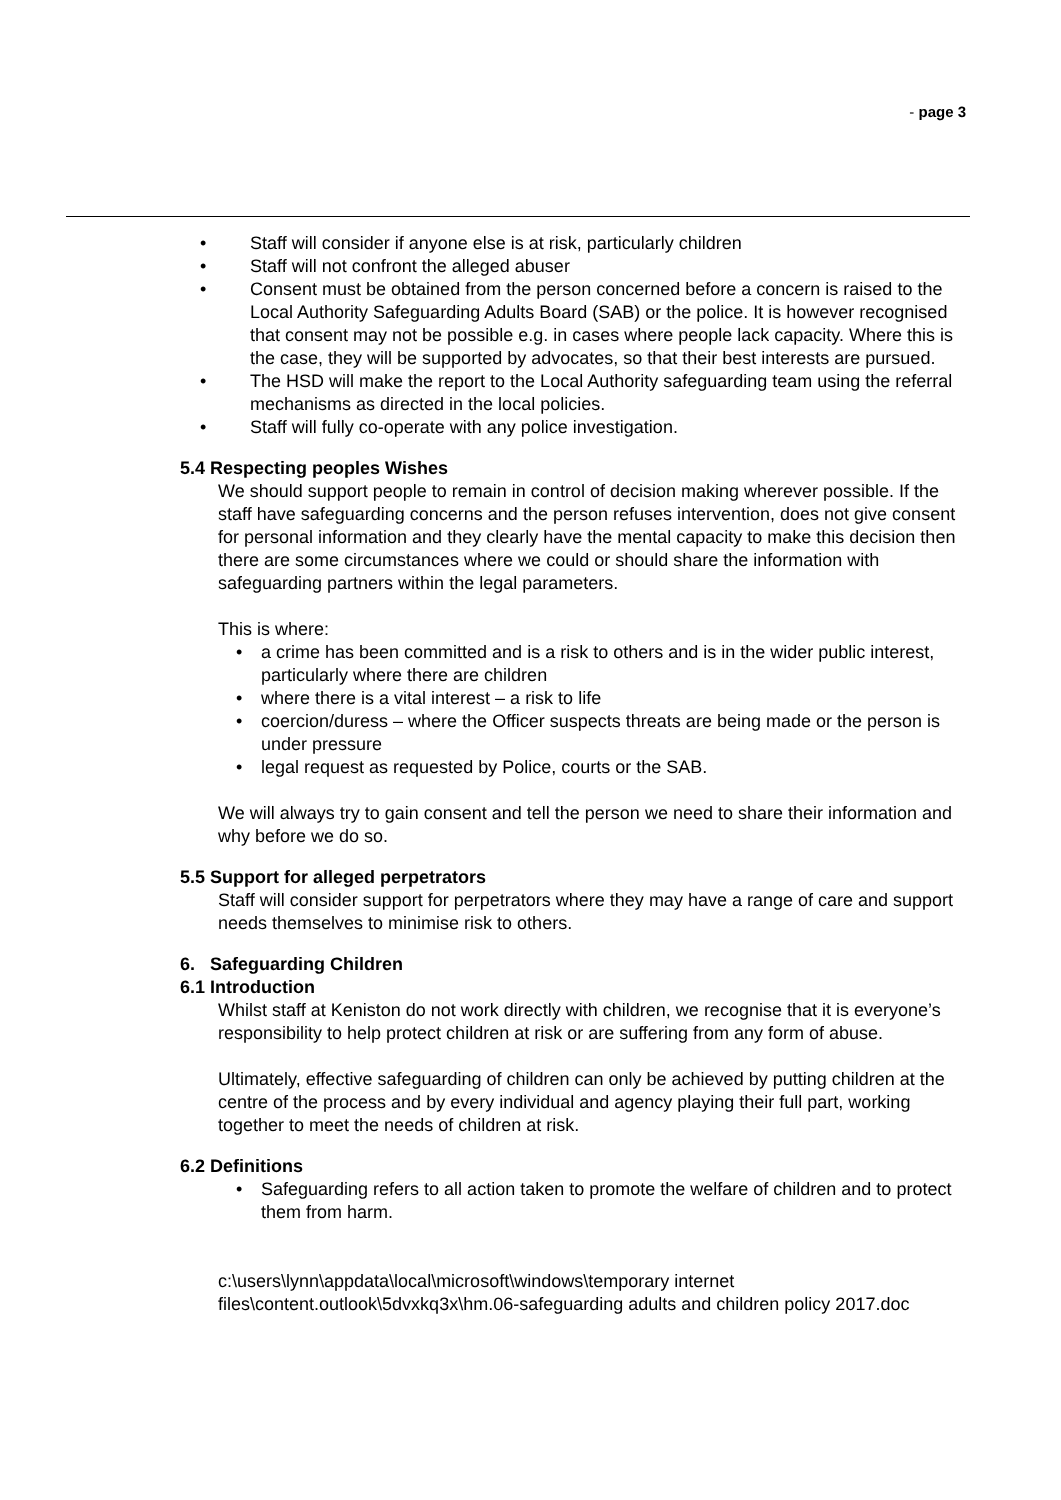- page 3
• Staff will consider if anyone else is at risk, particularly children
• Staff will not confront the alleged abuser
• Consent must be obtained from the person concerned before a concern is raised to the Local Authority Safeguarding Adults Board (SAB) or the police. It is however recognised that consent may not be possible e.g. in cases where people lack capacity. Where this is the case, they will be supported by advocates, so that their best interests are pursued.
• The HSD will make the report to the Local Authority safeguarding team using the referral mechanisms as directed in the local policies.
• Staff will fully co-operate with any police investigation.
5.4 Respecting peoples Wishes
We should support people to remain in control of decision making wherever possible. If the staff have safeguarding concerns and the person refuses intervention, does not give consent for personal information and they clearly have the mental capacity to make this decision then there are some circumstances where we could or should share the information with safeguarding partners within the legal parameters.
This is where:
• a crime has been committed and is a risk to others and is in the wider public interest, particularly where there are children
• where there is a vital interest – a risk to life
• coercion/duress – where the Officer suspects threats are being made or the person is under pressure
• legal request as requested by Police, courts or the SAB.
We will always try to gain consent and tell the person we need to share their information and why before we do so.
5.5 Support for alleged perpetrators
Staff will consider support for perpetrators where they may have a range of care and support needs themselves to minimise risk to others.
6. Safeguarding Children
6.1 Introduction
Whilst staff at Keniston do not work directly with children, we recognise that it is everyone’s responsibility to help protect children at risk or are suffering from any form of abuse.
Ultimately, effective safeguarding of children can only be achieved by putting children at the centre of the process and by every individual and agency playing their full part, working together to meet the needs of children at risk.
6.2 Definitions
• Safeguarding refers to all action taken to promote the welfare of children and to protect them from harm.
c:\users\lynn\appdata\local\microsoft\windows\temporary internet files\content.outlook\5dvxkq3x\hm.06-safeguarding adults and children policy 2017.doc